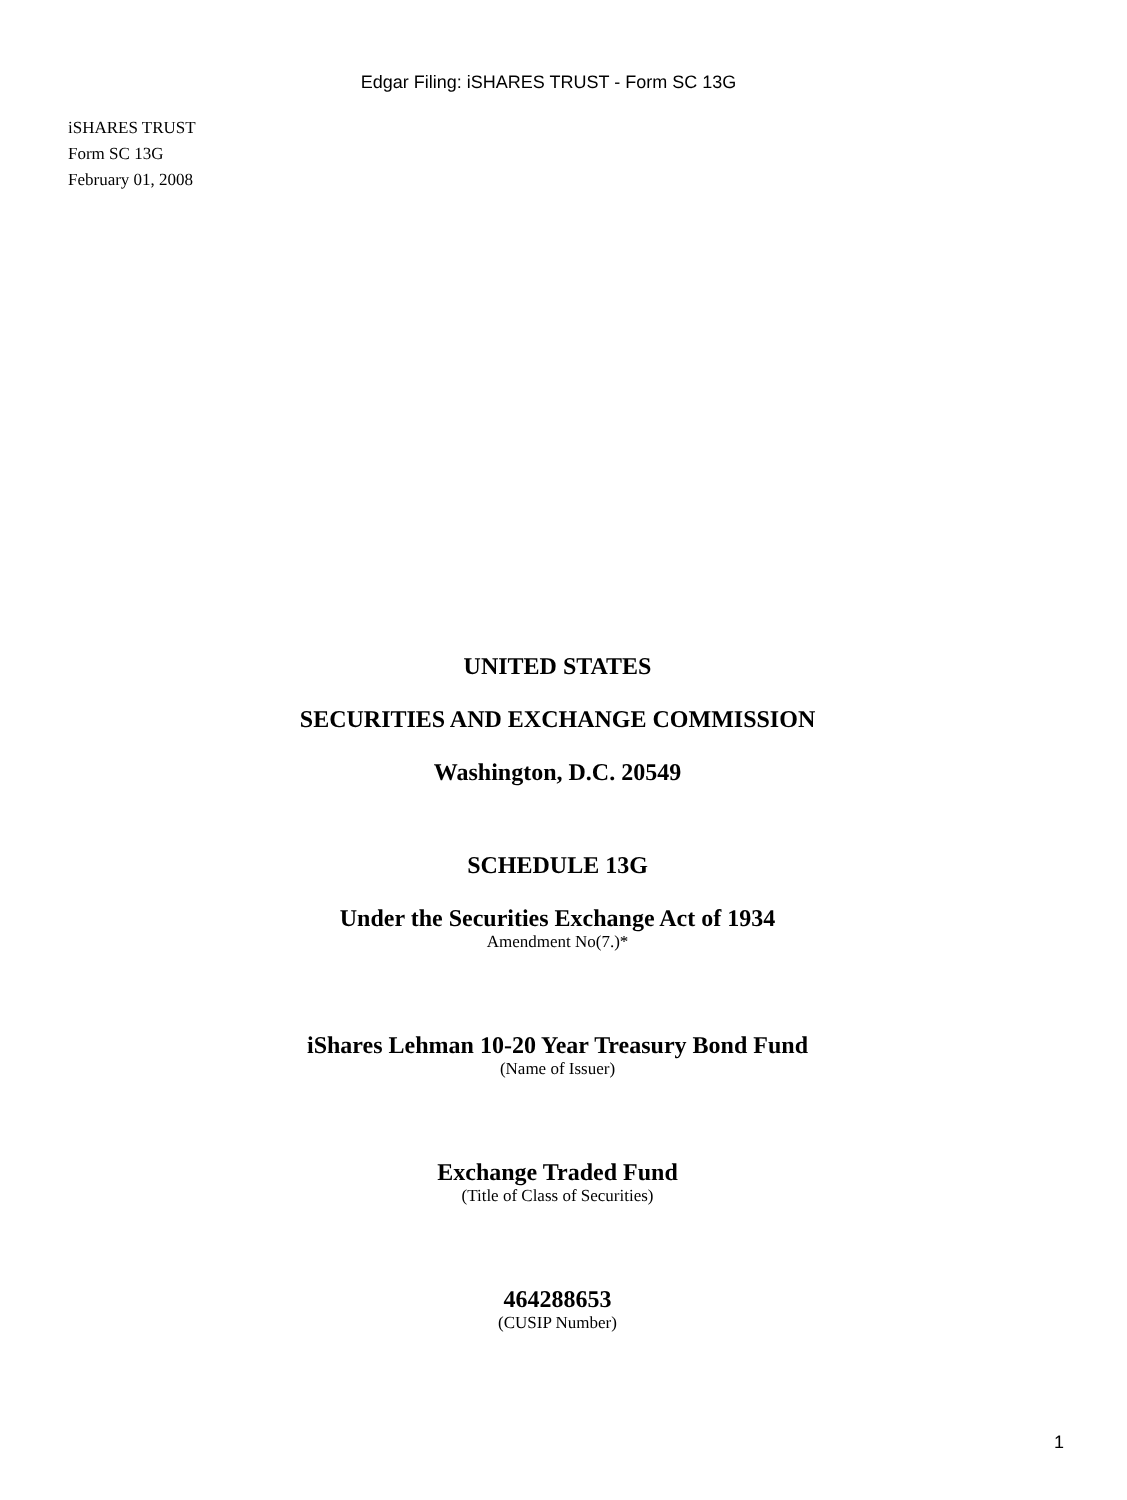Edgar Filing: iSHARES TRUST - Form SC 13G
iSHARES TRUST
Form SC 13G
February 01, 2008
UNITED STATES
SECURITIES AND EXCHANGE COMMISSION
Washington, D.C. 20549
SCHEDULE 13G
Under the Securities Exchange Act of 1934
Amendment No(7.)*
iShares Lehman 10-20 Year Treasury Bond Fund
(Name of Issuer)
Exchange Traded Fund
(Title of Class of Securities)
464288653
(CUSIP Number)
1